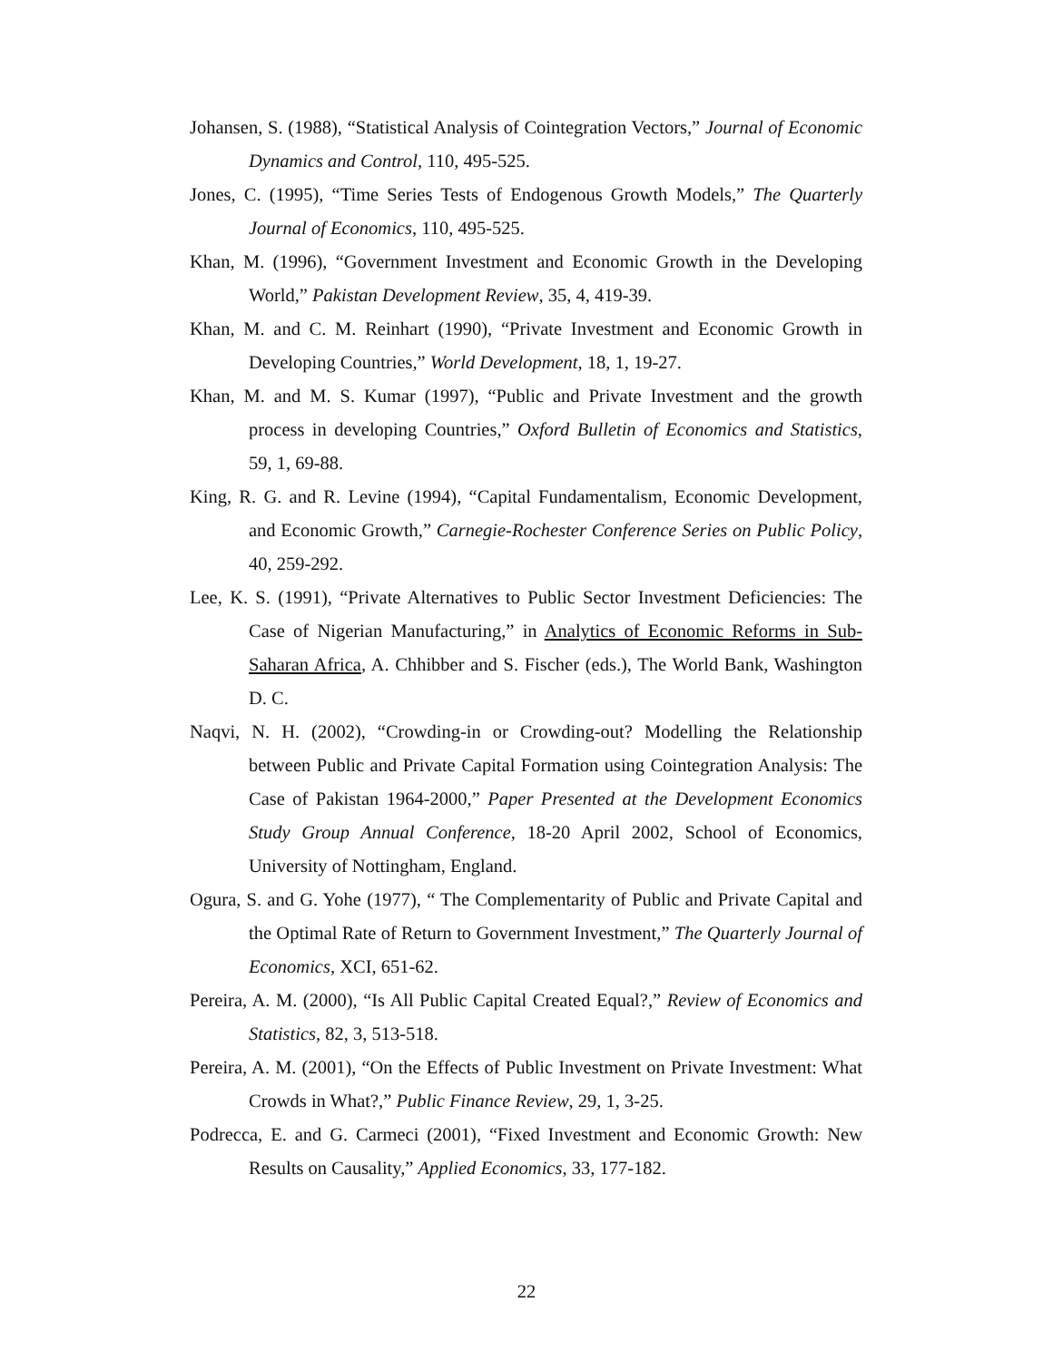Johansen, S. (1988), “Statistical Analysis of Cointegration Vectors,” Journal of Economic Dynamics and Control, 110, 495-525.
Jones, C. (1995), “Time Series Tests of Endogenous Growth Models,” The Quarterly Journal of Economics, 110, 495-525.
Khan, M. (1996), “Government Investment and Economic Growth in the Developing World,” Pakistan Development Review, 35, 4, 419-39.
Khan, M. and C. M. Reinhart (1990), “Private Investment and Economic Growth in Developing Countries,” World Development, 18, 1, 19-27.
Khan, M. and M. S. Kumar (1997), “Public and Private Investment and the growth process in developing Countries,” Oxford Bulletin of Economics and Statistics, 59, 1, 69-88.
King, R. G. and R. Levine (1994), “Capital Fundamentalism, Economic Development, and Economic Growth,” Carnegie-Rochester Conference Series on Public Policy, 40, 259-292.
Lee, K. S. (1991), “Private Alternatives to Public Sector Investment Deficiencies: The Case of Nigerian Manufacturing,” in Analytics of Economic Reforms in Sub-Saharan Africa, A. Chhibber and S. Fischer (eds.), The World Bank, Washington D. C.
Naqvi, N. H. (2002), “Crowding-in or Crowding-out? Modelling the Relationship between Public and Private Capital Formation using Cointegration Analysis: The Case of Pakistan 1964-2000,” Paper Presented at the Development Economics Study Group Annual Conference, 18-20 April 2002, School of Economics, University of Nottingham, England.
Ogura, S. and G. Yohe (1977), “ The Complementarity of Public and Private Capital and the Optimal Rate of Return to Government Investment,” The Quarterly Journal of Economics, XCI, 651-62.
Pereira, A. M. (2000), “Is All Public Capital Created Equal?,” Review of Economics and Statistics, 82, 3, 513-518.
Pereira, A. M. (2001), “On the Effects of Public Investment on Private Investment: What Crowds in What?,” Public Finance Review, 29, 1, 3-25.
Podrecca, E. and G. Carmeci (2001), “Fixed Investment and Economic Growth: New Results on Causality,” Applied Economics, 33, 177-182.
22